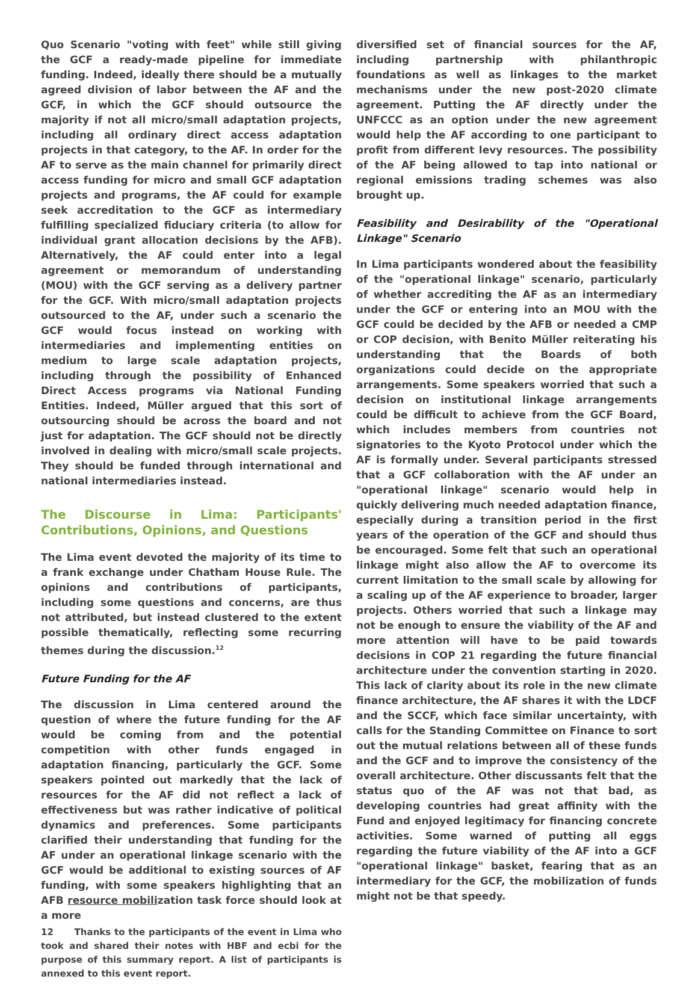Quo Scenario "voting with feet" while still giving the GCF a ready-made pipeline for immediate funding. Indeed, ideally there should be a mutually agreed division of labor between the AF and the GCF, in which the GCF should outsource the majority if not all micro/small adaptation projects, including all ordinary direct access adaptation projects in that category, to the AF. In order for the AF to serve as the main channel for primarily direct access funding for micro and small GCF adaptation projects and programs, the AF could for example seek accreditation to the GCF as intermediary fulfilling specialized fiduciary criteria (to allow for individual grant allocation decisions by the AFB). Alternatively, the AF could enter into a legal agreement or memorandum of understanding (MOU) with the GCF serving as a delivery partner for the GCF. With micro/small adaptation projects outsourced to the AF, under such a scenario the GCF would focus instead on working with intermediaries and implementing entities on medium to large scale adaptation projects, including through the possibility of Enhanced Direct Access programs via National Funding Entities. Indeed, Müller argued that this sort of outsourcing should be across the board and not just for adaptation. The GCF should not be directly involved in dealing with micro/small scale projects. They should be funded through international and national intermediaries instead.
The Discourse in Lima: Participants' Contributions, Opinions, and Questions
The Lima event devoted the majority of its time to a frank exchange under Chatham House Rule. The opinions and contributions of participants, including some questions and concerns, are thus not attributed, but instead clustered to the extent possible thematically, reflecting some recurring themes during the discussion.<sup>12</sup>
Future Funding for the AF
The discussion in Lima centered around the question of where the future funding for the AF would be coming from and the potential competition with other funds engaged in adaptation financing, particularly the GCF. Some speakers pointed out markedly that the lack of resources for the AF did not reflect a lack of effectiveness but was rather indicative of political dynamics and preferences. Some participants clarified their understanding that funding for the AF under an operational linkage scenario with the GCF would be additional to existing sources of AF funding, with some speakers highlighting that an AFB resource mobilization task force should look at a more
12 Thanks to the participants of the event in Lima who took and shared their notes with HBF and ecbi for the purpose of this summary report. A list of participants is annexed to this event report.
diversified set of financial sources for the AF, including partnership with philanthropic foundations as well as linkages to the market mechanisms under the new post-2020 climate agreement. Putting the AF directly under the UNFCCC as an option under the new agreement would help the AF according to one participant to profit from different levy resources. The possibility of the AF being allowed to tap into national or regional emissions trading schemes was also brought up.
Feasibility and Desirability of the "Operational Linkage" Scenario
In Lima participants wondered about the feasibility of the "operational linkage" scenario, particularly of whether accrediting the AF as an intermediary under the GCF or entering into an MOU with the GCF could be decided by the AFB or needed a CMP or COP decision, with Benito Müller reiterating his understanding that the Boards of both organizations could decide on the appropriate arrangements. Some speakers worried that such a decision on institutional linkage arrangements could be difficult to achieve from the GCF Board, which includes members from countries not signatories to the Kyoto Protocol under which the AF is formally under. Several participants stressed that a GCF collaboration with the AF under an "operational linkage" scenario would help in quickly delivering much needed adaptation finance, especially during a transition period in the first years of the operation of the GCF and should thus be encouraged. Some felt that such an operational linkage might also allow the AF to overcome its current limitation to the small scale by allowing for a scaling up of the AF experience to broader, larger projects. Others worried that such a linkage may not be enough to ensure the viability of the AF and more attention will have to be paid towards decisions in COP 21 regarding the future financial architecture under the convention starting in 2020. This lack of clarity about its role in the new climate finance architecture, the AF shares it with the LDCF and the SCCF, which face similar uncertainty, with calls for the Standing Committee on Finance to sort out the mutual relations between all of these funds and the GCF and to improve the consistency of the overall architecture. Other discussants felt that the status quo of the AF was not that bad, as developing countries had great affinity with the Fund and enjoyed legitimacy for financing concrete activities. Some warned of putting all eggs regarding the future viability of the AF into a GCF "operational linkage" basket, fearing that as an intermediary for the GCF, the mobilization of funds might not be that speedy.